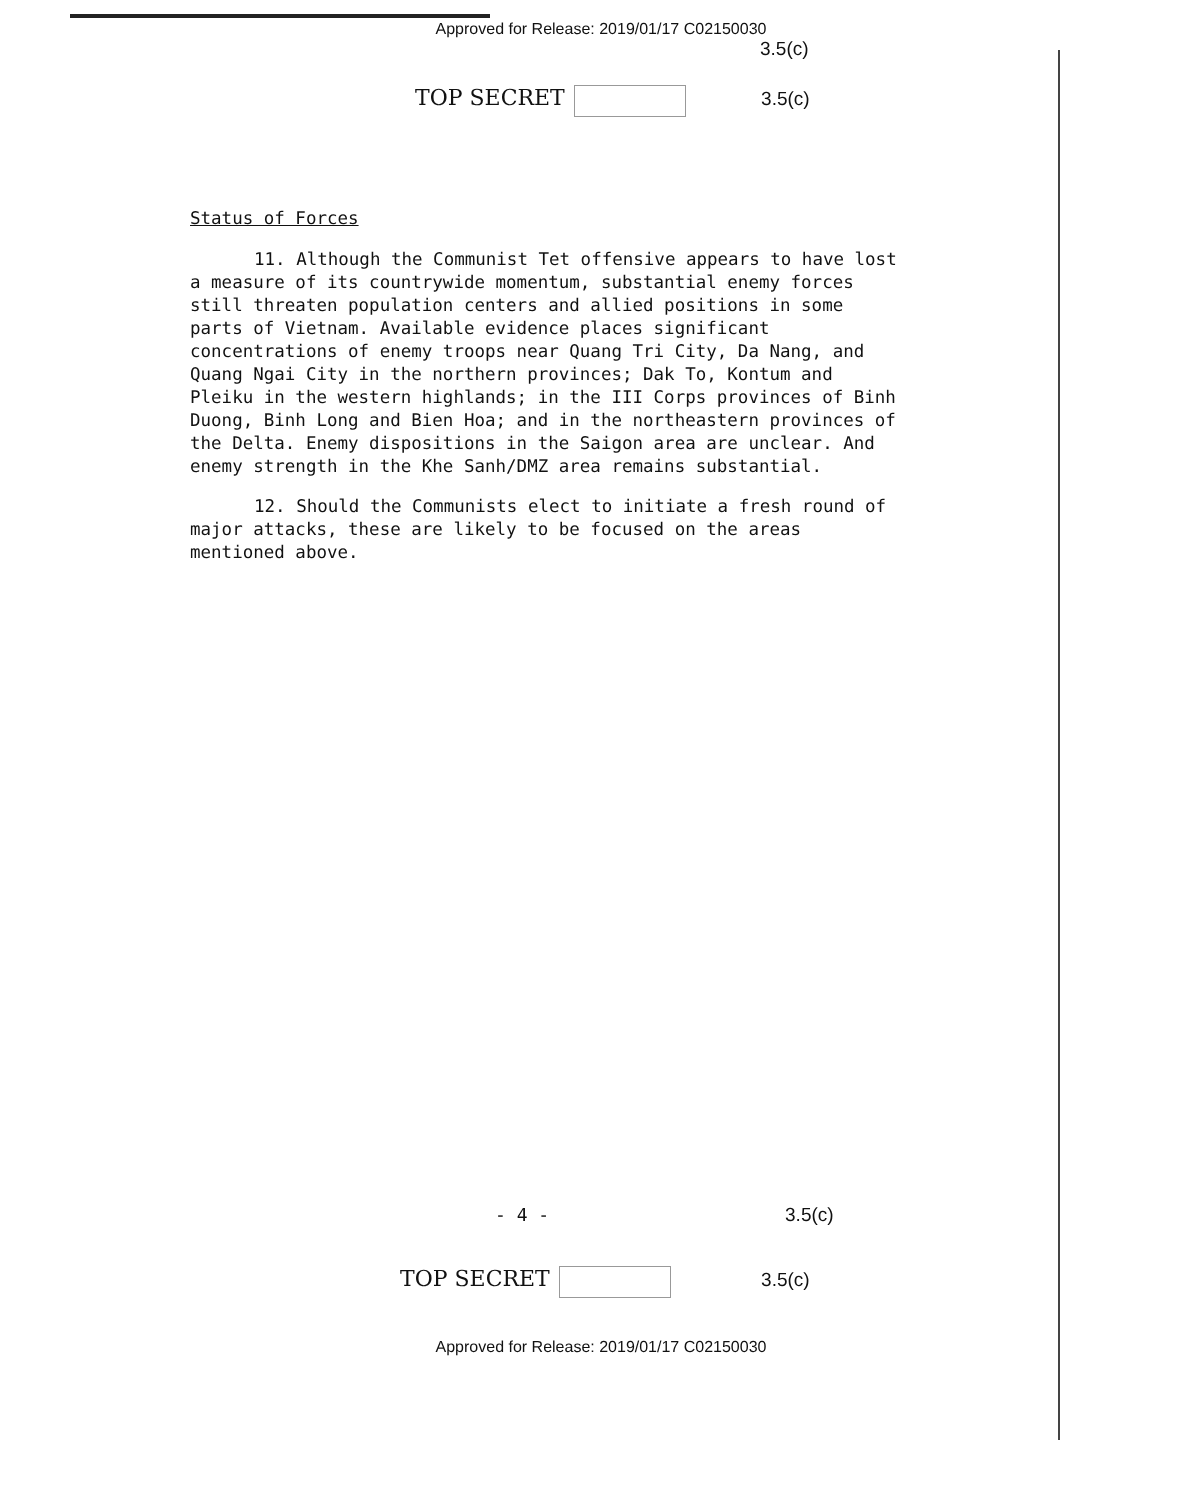Approved for Release: 2019/01/17 C02150030
3.5(c)
TOP SECRET 3.5(c)
Status of Forces
11. Although the Communist Tet offensive appears to have lost a measure of its countrywide momentum, substantial enemy forces still threaten population centers and allied positions in some parts of Vietnam. Available evidence places significant concentrations of enemy troops near Quang Tri City, Da Nang, and Quang Ngai City in the northern provinces; Dak To, Kontum and Pleiku in the western highlands; in the III Corps provinces of Binh Duong, Binh Long and Bien Hoa; and in the northeastern provinces of the Delta. Enemy dispositions in the Saigon area are unclear. And enemy strength in the Khe Sanh/DMZ area remains substantial.
12. Should the Communists elect to initiate a fresh round of major attacks, these are likely to be focused on the areas mentioned above.
- 4 - 3.5(c)
TOP SECRET 3.5(c)
Approved for Release: 2019/01/17 C02150030